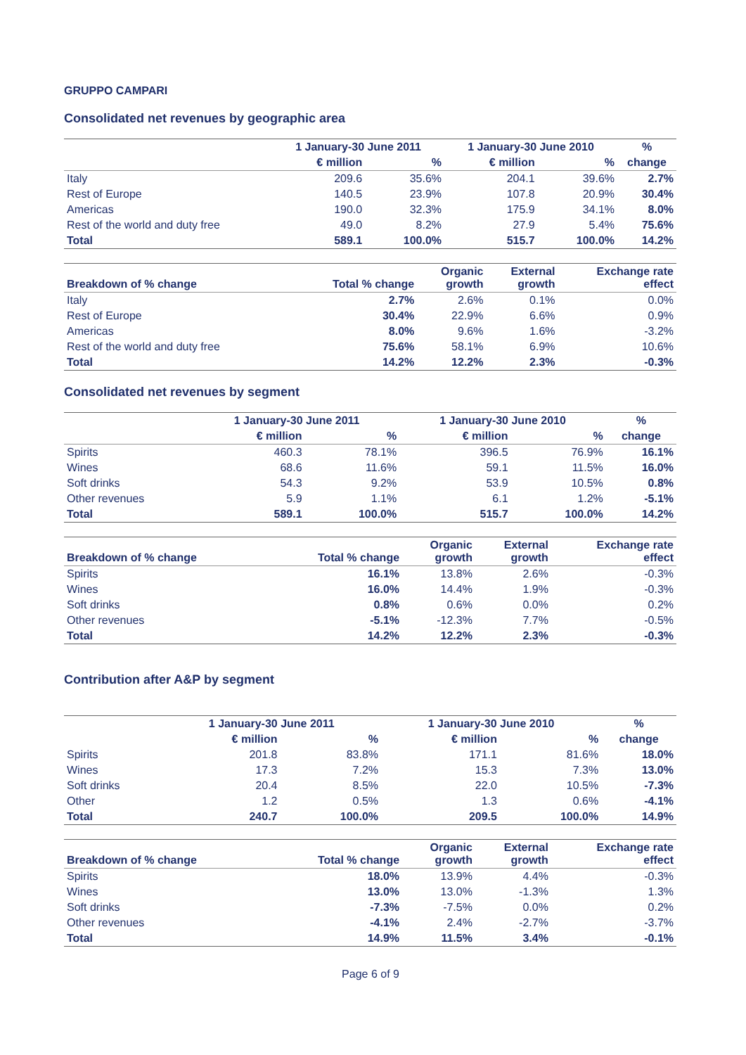GRUPPO CAMPARI
Consolidated net revenues by geographic area
| | 1 January-30 June 2011 | | 1 January-30 June 2010 | | % |
| --- | --- | --- | --- | --- | --- |
| | € million | % | € million | % | change |
| Italy | 209.6 | 35.6% | 204.1 | 39.6% | 2.7% |
| Rest of Europe | 140.5 | 23.9% | 107.8 | 20.9% | 30.4% |
| Americas | 190.0 | 32.3% | 175.9 | 34.1% | 8.0% |
| Rest of the world and duty free | 49.0 | 8.2% | 27.9 | 5.4% | 75.6% |
| Total | 589.1 | 100.0% | 515.7 | 100.0% | 14.2% |
| Breakdown of % change | Total % change | Organic growth | External growth | Exchange rate effect |
| --- | --- | --- | --- | --- |
| Italy | 2.7% | 2.6% | 0.1% | 0.0% |
| Rest of Europe | 30.4% | 22.9% | 6.6% | 0.9% |
| Americas | 8.0% | 9.6% | 1.6% | -3.2% |
| Rest of the world and duty free | 75.6% | 58.1% | 6.9% | 10.6% |
| Total | 14.2% | 12.2% | 2.3% | -0.3% |
Consolidated net revenues by segment
| | 1 January-30 June 2011 | | 1 January-30 June 2010 | | % |
| --- | --- | --- | --- | --- | --- |
| | € million | % | € million | % | change |
| Spirits | 460.3 | 78.1% | 396.5 | 76.9% | 16.1% |
| Wines | 68.6 | 11.6% | 59.1 | 11.5% | 16.0% |
| Soft drinks | 54.3 | 9.2% | 53.9 | 10.5% | 0.8% |
| Other revenues | 5.9 | 1.1% | 6.1 | 1.2% | -5.1% |
| Total | 589.1 | 100.0% | 515.7 | 100.0% | 14.2% |
| Breakdown of % change | Total % change | Organic growth | External growth | Exchange rate effect |
| --- | --- | --- | --- | --- |
| Spirits | 16.1% | 13.8% | 2.6% | -0.3% |
| Wines | 16.0% | 14.4% | 1.9% | -0.3% |
| Soft drinks | 0.8% | 0.6% | 0.0% | 0.2% |
| Other revenues | -5.1% | -12.3% | 7.7% | -0.5% |
| Total | 14.2% | 12.2% | 2.3% | -0.3% |
Contribution after A&P by segment
| | 1 January-30 June 2011 | | 1 January-30 June 2010 | | % |
| --- | --- | --- | --- | --- | --- |
| | € million | % | € million | % | change |
| Spirits | 201.8 | 83.8% | 171.1 | 81.6% | 18.0% |
| Wines | 17.3 | 7.2% | 15.3 | 7.3% | 13.0% |
| Soft drinks | 20.4 | 8.5% | 22.0 | 10.5% | -7.3% |
| Other | 1.2 | 0.5% | 1.3 | 0.6% | -4.1% |
| Total | 240.7 | 100.0% | 209.5 | 100.0% | 14.9% |
| Breakdown of % change | Total % change | Organic growth | External growth | Exchange rate effect |
| --- | --- | --- | --- | --- |
| Spirits | 18.0% | 13.9% | 4.4% | -0.3% |
| Wines | 13.0% | 13.0% | -1.3% | 1.3% |
| Soft drinks | -7.3% | -7.5% | 0.0% | 0.2% |
| Other revenues | -4.1% | 2.4% | -2.7% | -3.7% |
| Total | 14.9% | 11.5% | 3.4% | -0.1% |
Page 6 of 9